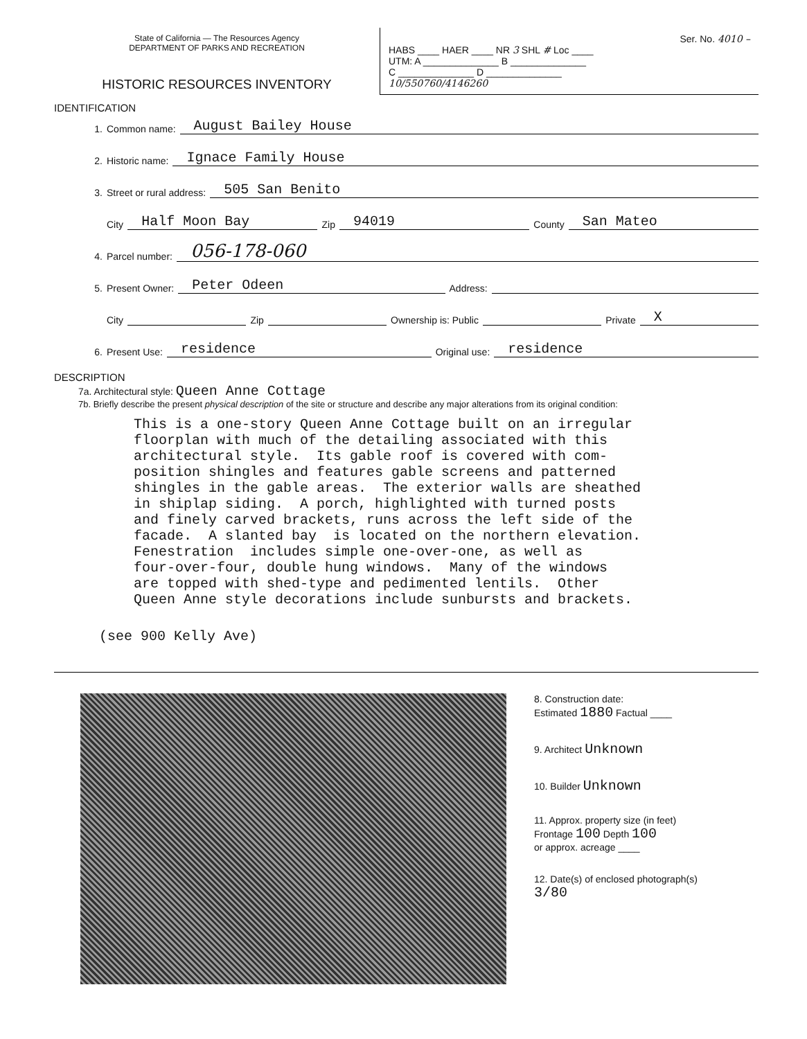State of California — The Resources Agency
DEPARTMENT OF PARKS AND RECREATION
HISTORIC RESOURCES INVENTORY
Ser. No. 4010 –
HABS ____ HAER ____ NR 3 SHL # Loc ____
UTM: A ______________ B ______________
C ______________ D ______________
10/550760/4146260
IDENTIFICATION
1. Common name: August Bailey House
2. Historic name: Ignace Family House
3. Street or rural address: 505 San Benito
City Half Moon Bay Zip 94019 County San Mateo
4. Parcel number: 056-178-060
5. Present Owner: Peter Odeen Address:
City Zip Ownership is: Public Private X
6. Present Use: residence Original use: residence
DESCRIPTION
7a. Architectural style: Queen Anne Cottage
7b. Briefly describe the present physical description of the site or structure and describe any major alterations from its original condition:
This is a one-story Queen Anne Cottage built on an irregular floorplan with much of the detailing associated with this architectural style. Its gable roof is covered with com- position shingles and features gable screens and patterned shingles in the gable areas. The exterior walls are sheathed in shiplap siding. A porch, highlighted with turned posts and finely carved brackets, runs across the left side of the facade. A slanted bay is located on the northern elevation. Fenestration includes simple one-over-one, as well as four-over-four, double hung windows. Many of the windows are topped with shed-type and pedimented lentils. Other Queen Anne style decorations include sunbursts and brackets.
(see 900 Kelly Ave)
8. Construction date:
Estimated 1880 Factual ____
9. Architect Unknown
10. Builder Unknown
11. Approx. property size (in feet)
Frontage 100 Depth 100
or approx. acreage ____
12. Date(s) of enclosed photograph(s)
3/80